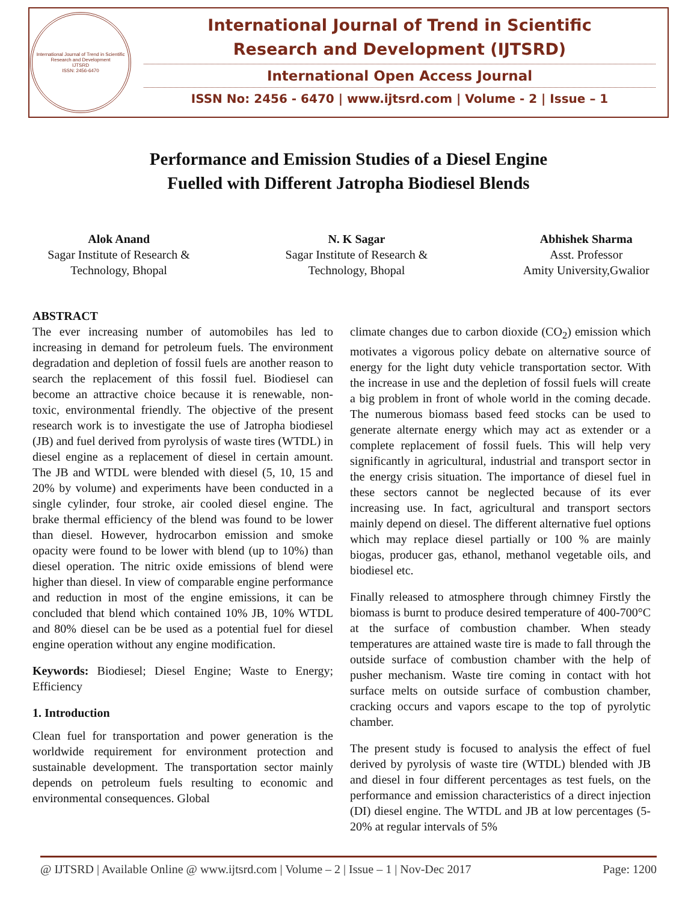International Journal of Trend in Scientific Research and Development
IJTSRD
ISSN: 2456-6470
International Journal of Trend in Scientific
Research and Development (IJTSRD)
International Open Access Journal
ISSN No: 2456 - 6470 | www.ijtsrd.com | Volume - 2 | Issue – 1
Performance and Emission Studies of a Diesel Engine
Fuelled with Different Jatropha Biodiesel Blends
Alok Anand
Sagar Institute of Research &
Technology, Bhopal
N. K Sagar
Sagar Institute of Research &
Technology, Bhopal
Abhishek Sharma
Asst. Professor
Amity University,Gwalior
ABSTRACT
The ever increasing number of automobiles has led to increasing in demand for petroleum fuels. The environment degradation and depletion of fossil fuels are another reason to search the replacement of this fossil fuel. Biodiesel can become an attractive choice because it is renewable, non-toxic, environmental friendly. The objective of the present research work is to investigate the use of Jatropha biodiesel (JB) and fuel derived from pyrolysis of waste tires (WTDL) in diesel engine as a replacement of diesel in certain amount. The JB and WTDL were blended with diesel (5, 10, 15 and 20% by volume) and experiments have been conducted in a single cylinder, four stroke, air cooled diesel engine. The brake thermal efficiency of the blend was found to be lower than diesel. However, hydrocarbon emission and smoke opacity were found to be lower with blend (up to 10%) than diesel operation. The nitric oxide emissions of blend were higher than diesel. In view of comparable engine performance and reduction in most of the engine emissions, it can be concluded that blend which contained 10% JB, 10% WTDL and 80% diesel can be be used as a potential fuel for diesel engine operation without any engine modification.
Keywords: Biodiesel; Diesel Engine; Waste to Energy; Efficiency
1. Introduction
Clean fuel for transportation and power generation is the worldwide requirement for environment protection and sustainable development. The transportation sector mainly depends on petroleum fuels resulting to economic and environmental consequences. Global
climate changes due to carbon dioxide (CO<sub>2</sub>) emission which motivates a vigorous policy debate on alternative source of energy for the light duty vehicle transportation sector. With the increase in use and the depletion of fossil fuels will create a big problem in front of whole world in the coming decade. The numerous biomass based feed stocks can be used to generate alternate energy which may act as extender or a complete replacement of fossil fuels. This will help very significantly in agricultural, industrial and transport sector in the energy crisis situation. The importance of diesel fuel in these sectors cannot be neglected because of its ever increasing use. In fact, agricultural and transport sectors mainly depend on diesel. The different alternative fuel options which may replace diesel partially or 100 % are mainly biogas, producer gas, ethanol, methanol vegetable oils, and biodiesel etc.
Finally released to atmosphere through chimney Firstly the biomass is burnt to produce desired temperature of 400-700°C at the surface of combustion chamber. When steady temperatures are attained waste tire is made to fall through the outside surface of combustion chamber with the help of pusher mechanism. Waste tire coming in contact with hot surface melts on outside surface of combustion chamber, cracking occurs and vapors escape to the top of pyrolytic chamber.
The present study is focused to analysis the effect of fuel derived by pyrolysis of waste tire (WTDL) blended with JB and diesel in four different percentages as test fuels, on the performance and emission characteristics of a direct injection (DI) diesel engine. The WTDL and JB at low percentages (5-20% at regular intervals of 5%
@ IJTSRD | Available Online @ www.ijtsrd.com | Volume – 2 | Issue – 1 | Nov-Dec 2017 Page: 1200